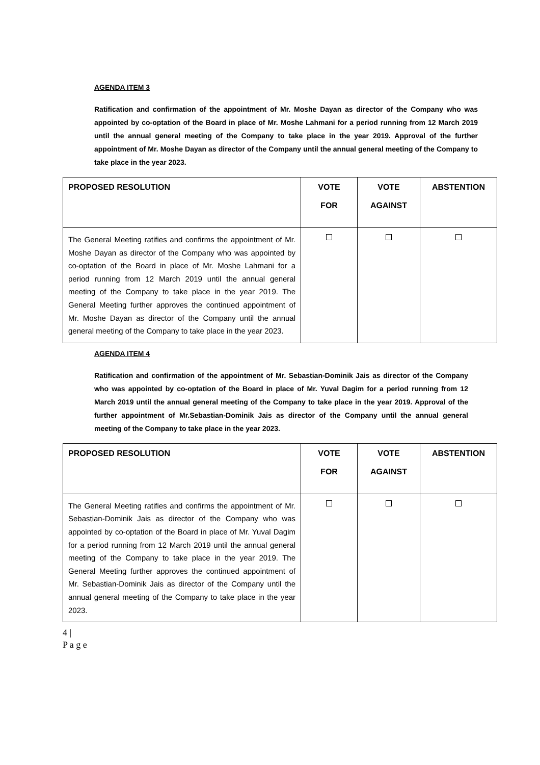AGENDA ITEM 3
Ratification and confirmation of the appointment of Mr. Moshe Dayan as director of the Company who was appointed by co-optation of the Board in place of Mr. Moshe Lahmani for a period running from 12 March 2019 until the annual general meeting of the Company to take place in the year 2019. Approval of the further appointment of Mr. Moshe Dayan as director of the Company until the annual general meeting of the Company to take place in the year 2023.
| PROPOSED RESOLUTION | VOTE FOR | VOTE AGAINST | ABSTENTION |
| --- | --- | --- | --- |
| The General Meeting ratifies and confirms the appointment of Mr. Moshe Dayan as director of the Company who was appointed by co-optation of the Board in place of Mr. Moshe Lahmani for a period running from 12 March 2019 until the annual general meeting of the Company to take place in the year 2019. The General Meeting further approves the continued appointment of Mr. Moshe Dayan as director of the Company until the annual general meeting of the Company to take place in the year 2023. | | | |
AGENDA ITEM 4
Ratification and confirmation of the appointment of Mr. Sebastian-Dominik Jais as director of the Company who was appointed by co-optation of the Board in place of Mr. Yuval Dagim for a period running from 12 March 2019 until the annual general meeting of the Company to take place in the year 2019. Approval of the further appointment of Mr.Sebastian-Dominik Jais as director of the Company until the annual general meeting of the Company to take place in the year 2023.
| PROPOSED RESOLUTION | VOTE FOR | VOTE AGAINST | ABSTENTION |
| --- | --- | --- | --- |
| The General Meeting ratifies and confirms the appointment of Mr. Sebastian-Dominik Jais as director of the Company who was appointed by co-optation of the Board in place of Mr. Yuval Dagim for a period running from 12 March 2019 until the annual general meeting of the Company to take place in the year 2019. The General Meeting further approves the continued appointment of Mr. Sebastian-Dominik Jais as director of the Company until the annual general meeting of the Company to take place in the year 2023. | | | |
4 |
P a g e